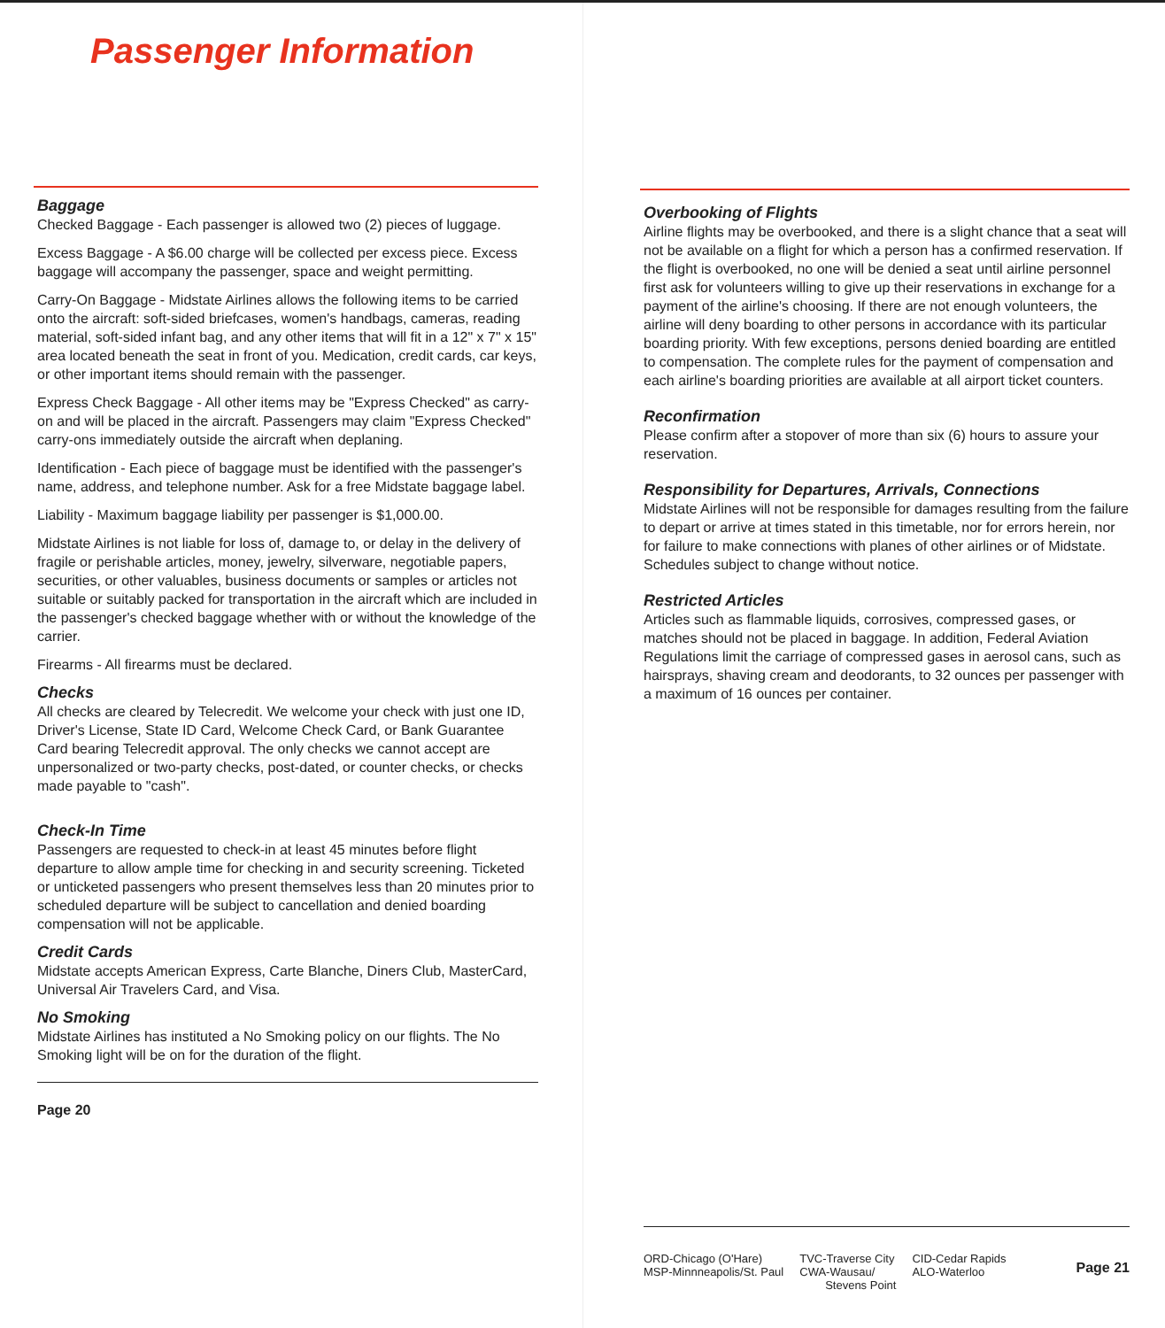Passenger Information
Baggage
Checked Baggage - Each passenger is allowed two (2) pieces of luggage.
Excess Baggage - A $6.00 charge will be collected per excess piece. Excess baggage will accompany the passenger, space and weight permitting.
Carry-On Baggage - Midstate Airlines allows the following items to be carried onto the aircraft: soft-sided briefcases, women's handbags, cameras, reading material, soft-sided infant bag, and any other items that will fit in a 12" x 7" x 15" area located beneath the seat in front of you. Medication, credit cards, car keys, or other important items should remain with the passenger.
Express Check Baggage - All other items may be "Express Checked" as carry-on and will be placed in the aircraft. Passengers may claim "Express Checked" carry-ons immediately outside the aircraft when deplaning.
Identification - Each piece of baggage must be identified with the passenger's name, address, and telephone number. Ask for a free Midstate baggage label.
Liability - Maximum baggage liability per passenger is $1,000.00.
Midstate Airlines is not liable for loss of, damage to, or delay in the delivery of fragile or perishable articles, money, jewelry, silverware, negotiable papers, securities, or other valuables, business documents or samples or articles not suitable or suitably packed for transportation in the aircraft which are included in the passenger's checked baggage whether with or without the knowledge of the carrier.
Firearms - All firearms must be declared.
Checks
All checks are cleared by Telecredit. We welcome your check with just one ID, Driver's License, State ID Card, Welcome Check Card, or Bank Guarantee Card bearing Telecredit approval. The only checks we cannot accept are unpersonalized or two-party checks, post-dated, or counter checks, or checks made payable to "cash".
Check-In Time
Passengers are requested to check-in at least 45 minutes before flight departure to allow ample time for checking in and security screening. Ticketed or unticketed passengers who present themselves less than 20 minutes prior to scheduled departure will be subject to cancellation and denied boarding compensation will not be applicable.
Credit Cards
Midstate accepts American Express, Carte Blanche, Diners Club, MasterCard, Universal Air Travelers Card, and Visa.
No Smoking
Midstate Airlines has instituted a No Smoking policy on our flights. The No Smoking light will be on for the duration of the flight.
Page 20
Overbooking of Flights
Airline flights may be overbooked, and there is a slight chance that a seat will not be available on a flight for which a person has a confirmed reservation. If the flight is overbooked, no one will be denied a seat until airline personnel first ask for volunteers willing to give up their reservations in exchange for a payment of the airline's choosing. If there are not enough volunteers, the airline will deny boarding to other persons in accordance with its particular boarding priority. With few exceptions, persons denied boarding are entitled to compensation. The complete rules for the payment of compensation and each airline's boarding priorities are available at all airport ticket counters.
Reconfirmation
Please confirm after a stopover of more than six (6) hours to assure your reservation.
Responsibility for Departures, Arrivals, Connections
Midstate Airlines will not be responsible for damages resulting from the failure to depart or arrive at times stated in this timetable, nor for errors herein, nor for failure to make connections with planes of other airlines or of Midstate. Schedules subject to change without notice.
Restricted Articles
Articles such as flammable liquids, corrosives, compressed gases, or matches should not be placed in baggage. In addition, Federal Aviation Regulations limit the carriage of compressed gases in aerosol cans, such as hairsprays, shaving cream and deodorants, to 32 ounces per passenger with a maximum of 16 ounces per container.
ORD-Chicago (O'Hare)
MSP-Minnneapolis/St. Paul
TVC-Traverse City
CWA-Wausau/
Stevens Point
CID-Cedar Rapids
ALO-Waterloo
Page 21